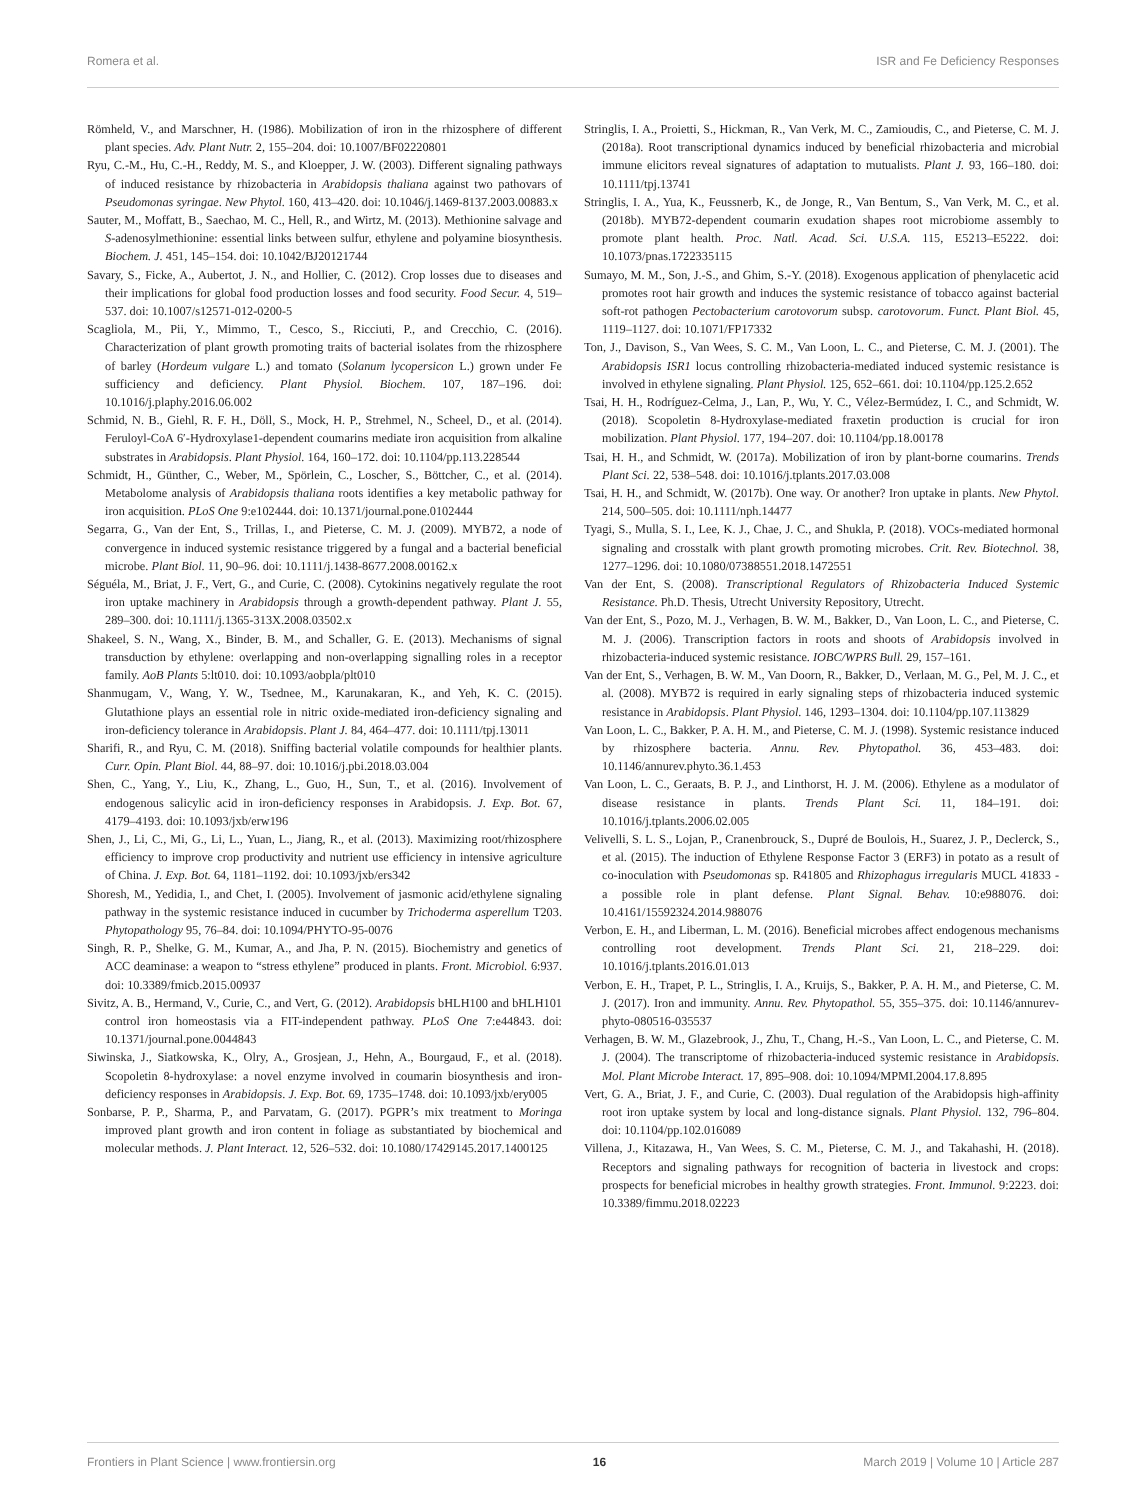Romera et al. ISR and Fe Deficiency Responses
Römheld, V., and Marschner, H. (1986). Mobilization of iron in the rhizosphere of different plant species. Adv. Plant Nutr. 2, 155–204. doi: 10.1007/BF02220801
Ryu, C.-M., Hu, C.-H., Reddy, M. S., and Kloepper, J. W. (2003). Different signaling pathways of induced resistance by rhizobacteria in Arabidopsis thaliana against two pathovars of Pseudomonas syringae. New Phytol. 160, 413–420. doi: 10.1046/j.1469-8137.2003.00883.x
Sauter, M., Moffatt, B., Saechao, M. C., Hell, R., and Wirtz, M. (2013). Methionine salvage and S-adenosylmethionine: essential links between sulfur, ethylene and polyamine biosynthesis. Biochem. J. 451, 145–154. doi: 10.1042/BJ20121744
Savary, S., Ficke, A., Aubertot, J. N., and Hollier, C. (2012). Crop losses due to diseases and their implications for global food production losses and food security. Food Secur. 4, 519–537. doi: 10.1007/s12571-012-0200-5
Scagliola, M., Pii, Y., Mimmo, T., Cesco, S., Ricciuti, P., and Crecchio, C. (2016). Characterization of plant growth promoting traits of bacterial isolates from the rhizosphere of barley (Hordeum vulgare L.) and tomato (Solanum lycopersicon L.) grown under Fe sufficiency and deficiency. Plant Physiol. Biochem. 107, 187–196. doi: 10.1016/j.plaphy.2016.06.002
Schmid, N. B., Giehl, R. F. H., Döll, S., Mock, H. P., Strehmel, N., Scheel, D., et al. (2014). Feruloyl-CoA 6′-Hydroxylase1-dependent coumarins mediate iron acquisition from alkaline substrates in Arabidopsis. Plant Physiol. 164, 160–172. doi: 10.1104/pp.113.228544
Schmidt, H., Günther, C., Weber, M., Spörlein, C., Loscher, S., Böttcher, C., et al. (2014). Metabolome analysis of Arabidopsis thaliana roots identifies a key metabolic pathway for iron acquisition. PLoS One 9:e102444. doi: 10.1371/journal.pone.0102444
Segarra, G., Van der Ent, S., Trillas, I., and Pieterse, C. M. J. (2009). MYB72, a node of convergence in induced systemic resistance triggered by a fungal and a bacterial beneficial microbe. Plant Biol. 11, 90–96. doi: 10.1111/j.1438-8677.2008.00162.x
Séguéla, M., Briat, J. F., Vert, G., and Curie, C. (2008). Cytokinins negatively regulate the root iron uptake machinery in Arabidopsis through a growth-dependent pathway. Plant J. 55, 289–300. doi: 10.1111/j.1365-313X.2008.03502.x
Shakeel, S. N., Wang, X., Binder, B. M., and Schaller, G. E. (2013). Mechanisms of signal transduction by ethylene: overlapping and non-overlapping signalling roles in a receptor family. AoB Plants 5:lt010. doi: 10.1093/aobpla/plt010
Shanmugam, V., Wang, Y. W., Tsednee, M., Karunakaran, K., and Yeh, K. C. (2015). Glutathione plays an essential role in nitric oxide-mediated iron-deficiency signaling and iron-deficiency tolerance in Arabidopsis. Plant J. 84, 464–477. doi: 10.1111/tpj.13011
Sharifi, R., and Ryu, C. M. (2018). Sniffing bacterial volatile compounds for healthier plants. Curr. Opin. Plant Biol. 44, 88–97. doi: 10.1016/j.pbi.2018.03.004
Shen, C., Yang, Y., Liu, K., Zhang, L., Guo, H., Sun, T., et al. (2016). Involvement of endogenous salicylic acid in iron-deficiency responses in Arabidopsis. J. Exp. Bot. 67, 4179–4193. doi: 10.1093/jxb/erw196
Shen, J., Li, C., Mi, G., Li, L., Yuan, L., Jiang, R., et al. (2013). Maximizing root/rhizosphere efficiency to improve crop productivity and nutrient use efficiency in intensive agriculture of China. J. Exp. Bot. 64, 1181–1192. doi: 10.1093/jxb/ers342
Shoresh, M., Yedidia, I., and Chet, I. (2005). Involvement of jasmonic acid/ethylene signaling pathway in the systemic resistance induced in cucumber by Trichoderma asperellum T203. Phytopathology 95, 76–84. doi: 10.1094/PHYTO-95-0076
Singh, R. P., Shelke, G. M., Kumar, A., and Jha, P. N. (2015). Biochemistry and genetics of ACC deaminase: a weapon to “stress ethylene” produced in plants. Front. Microbiol. 6:937. doi: 10.3389/fmicb.2015.00937
Sivitz, A. B., Hermand, V., Curie, C., and Vert, G. (2012). Arabidopsis bHLH100 and bHLH101 control iron homeostasis via a FIT-independent pathway. PLoS One 7:e44843. doi: 10.1371/journal.pone.0044843
Siwinska, J., Siatkowska, K., Olry, A., Grosjean, J., Hehn, A., Bourgaud, F., et al. (2018). Scopoletin 8-hydroxylase: a novel enzyme involved in coumarin biosynthesis and iron-deficiency responses in Arabidopsis. J. Exp. Bot. 69, 1735–1748. doi: 10.1093/jxb/ery005
Sonbarse, P. P., Sharma, P., and Parvatam, G. (2017). PGPR’s mix treatment to Moringa improved plant growth and iron content in foliage as substantiated by biochemical and molecular methods. J. Plant Interact. 12, 526–532. doi: 10.1080/17429145.2017.1400125
Stringlis, I. A., Proietti, S., Hickman, R., Van Verk, M. C., Zamioudis, C., and Pieterse, C. M. J. (2018a). Root transcriptional dynamics induced by beneficial rhizobacteria and microbial immune elicitors reveal signatures of adaptation to mutualists. Plant J. 93, 166–180. doi: 10.1111/tpj.13741
Stringlis, I. A., Yua, K., Feussnerb, K., de Jonge, R., Van Bentum, S., Van Verk, M. C., et al. (2018b). MYB72-dependent coumarin exudation shapes root microbiome assembly to promote plant health. Proc. Natl. Acad. Sci. U.S.A. 115, E5213–E5222. doi: 10.1073/pnas.1722335115
Sumayo, M. M., Son, J.-S., and Ghim, S.-Y. (2018). Exogenous application of phenylacetic acid promotes root hair growth and induces the systemic resistance of tobacco against bacterial soft-rot pathogen Pectobacterium carotovorum subsp. carotovorum. Funct. Plant Biol. 45, 1119–1127. doi: 10.1071/FP17332
Ton, J., Davison, S., Van Wees, S. C. M., Van Loon, L. C., and Pieterse, C. M. J. (2001). The Arabidopsis ISR1 locus controlling rhizobacteria-mediated induced systemic resistance is involved in ethylene signaling. Plant Physiol. 125, 652–661. doi: 10.1104/pp.125.2.652
Tsai, H. H., Rodríguez-Celma, J., Lan, P., Wu, Y. C., Vélez-Bermúdez, I. C., and Schmidt, W. (2018). Scopoletin 8-Hydroxylase-mediated fraxetin production is crucial for iron mobilization. Plant Physiol. 177, 194–207. doi: 10.1104/pp.18.00178
Tsai, H. H., and Schmidt, W. (2017a). Mobilization of iron by plant-borne coumarins. Trends Plant Sci. 22, 538–548. doi: 10.1016/j.tplants.2017.03.008
Tsai, H. H., and Schmidt, W. (2017b). One way. Or another? Iron uptake in plants. New Phytol. 214, 500–505. doi: 10.1111/nph.14477
Tyagi, S., Mulla, S. I., Lee, K. J., Chae, J. C., and Shukla, P. (2018). VOCs-mediated hormonal signaling and crosstalk with plant growth promoting microbes. Crit. Rev. Biotechnol. 38, 1277–1296. doi: 10.1080/07388551.2018.1472551
Van der Ent, S. (2008). Transcriptional Regulators of Rhizobacteria Induced Systemic Resistance. Ph.D. Thesis, Utrecht University Repository, Utrecht.
Van der Ent, S., Pozo, M. J., Verhagen, B. W. M., Bakker, D., Van Loon, L. C., and Pieterse, C. M. J. (2006). Transcription factors in roots and shoots of Arabidopsis involved in rhizobacteria-induced systemic resistance. IOBC/WPRS Bull. 29, 157–161.
Van der Ent, S., Verhagen, B. W. M., Van Doorn, R., Bakker, D., Verlaan, M. G., Pel, M. J. C., et al. (2008). MYB72 is required in early signaling steps of rhizobacteria induced systemic resistance in Arabidopsis. Plant Physiol. 146, 1293–1304. doi: 10.1104/pp.107.113829
Van Loon, L. C., Bakker, P. A. H. M., and Pieterse, C. M. J. (1998). Systemic resistance induced by rhizosphere bacteria. Annu. Rev. Phytopathol. 36, 453–483. doi: 10.1146/annurev.phyto.36.1.453
Van Loon, L. C., Geraats, B. P. J., and Linthorst, H. J. M. (2006). Ethylene as a modulator of disease resistance in plants. Trends Plant Sci. 11, 184–191. doi: 10.1016/j.tplants.2006.02.005
Velivelli, S. L. S., Lojan, P., Cranenbrouck, S., Dupré de Boulois, H., Suarez, J. P., Declerck, S., et al. (2015). The induction of Ethylene Response Factor 3 (ERF3) in potato as a result of co-inoculation with Pseudomonas sp. R41805 and Rhizophagus irregularis MUCL 41833 - a possible role in plant defense. Plant Signal. Behav. 10:e988076. doi: 10.4161/15592324.2014.988076
Verbon, E. H., and Liberman, L. M. (2016). Beneficial microbes affect endogenous mechanisms controlling root development. Trends Plant Sci. 21, 218–229. doi: 10.1016/j.tplants.2016.01.013
Verbon, E. H., Trapet, P. L., Stringlis, I. A., Kruijs, S., Bakker, P. A. H. M., and Pieterse, C. M. J. (2017). Iron and immunity. Annu. Rev. Phytopathol. 55, 355–375. doi: 10.1146/annurev-phyto-080516-035537
Verhagen, B. W. M., Glazebrook, J., Zhu, T., Chang, H.-S., Van Loon, L. C., and Pieterse, C. M. J. (2004). The transcriptome of rhizobacteria-induced systemic resistance in Arabidopsis. Mol. Plant Microbe Interact. 17, 895–908. doi: 10.1094/MPMI.2004.17.8.895
Vert, G. A., Briat, J. F., and Curie, C. (2003). Dual regulation of the Arabidopsis high-affinity root iron uptake system by local and long-distance signals. Plant Physiol. 132, 796–804. doi: 10.1104/pp.102.016089
Villena, J., Kitazawa, H., Van Wees, S. C. M., Pieterse, C. M. J., and Takahashi, H. (2018). Receptors and signaling pathways for recognition of bacteria in livestock and crops: prospects for beneficial microbes in healthy growth strategies. Front. Immunol. 9:2223. doi: 10.3389/fimmu.2018.02223
Frontiers in Plant Science | www.frontiersin.org 16 March 2019 | Volume 10 | Article 287